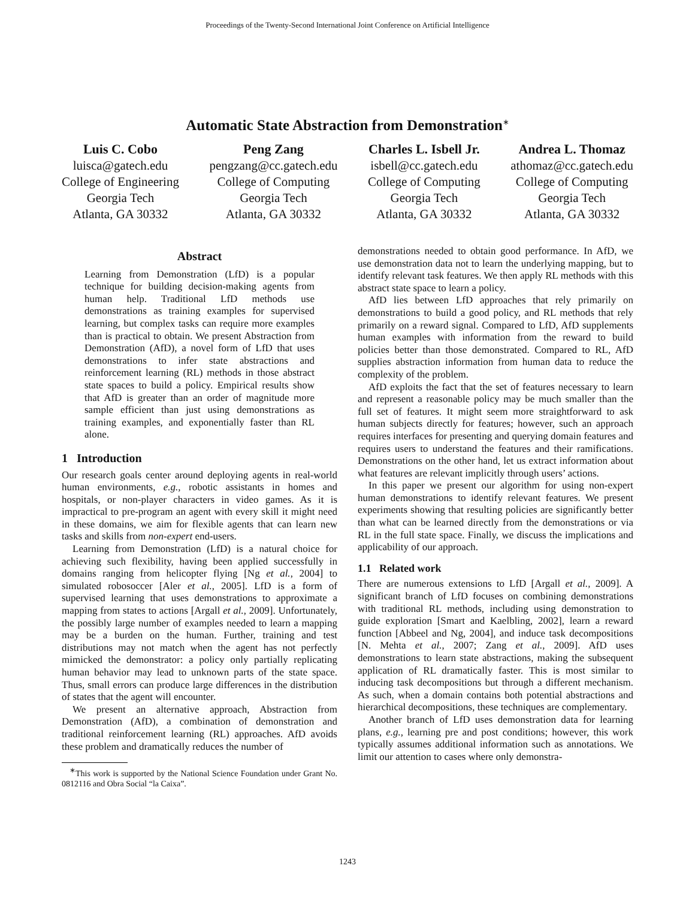Proceedings of the Twenty-Second International Joint Conference on Artificial Intelligence
Automatic State Abstraction from Demonstration<sup>∗</sup>
Luis C. Cobo
luisca@gatech.edu
College of Engineering
Georgia Tech
Atlanta, GA 30332
Peng Zang
pengzang@cc.gatech.edu
College of Computing
Georgia Tech
Atlanta, GA 30332
Charles L. Isbell Jr.
isbell@cc.gatech.edu
College of Computing
Georgia Tech
Atlanta, GA 30332
Andrea L. Thomaz
athomaz@cc.gatech.edu
College of Computing
Georgia Tech
Atlanta, GA 30332
Abstract
Learning from Demonstration (LfD) is a popular technique for building decision-making agents from human help. Traditional LfD methods use demonstrations as training examples for supervised learning, but complex tasks can require more examples than is practical to obtain. We present Abstraction from Demonstration (AfD), a novel form of LfD that uses demonstrations to infer state abstractions and reinforcement learning (RL) methods in those abstract state spaces to build a policy. Empirical results show that AfD is greater than an order of magnitude more sample efficient than just using demonstrations as training examples, and exponentially faster than RL alone.
1 Introduction
Our research goals center around deploying agents in real-world human environments, e.g., robotic assistants in homes and hospitals, or non-player characters in video games. As it is impractical to pre-program an agent with every skill it might need in these domains, we aim for flexible agents that can learn new tasks and skills from non-expert end-users.
Learning from Demonstration (LfD) is a natural choice for achieving such flexibility, having been applied successfully in domains ranging from helicopter flying [Ng et al., 2004] to simulated robosoccer [Aler et al., 2005]. LfD is a form of supervised learning that uses demonstrations to approximate a mapping from states to actions [Argall et al., 2009]. Unfortunately, the possibly large number of examples needed to learn a mapping may be a burden on the human. Further, training and test distributions may not match when the agent has not perfectly mimicked the demonstrator: a policy only partially replicating human behavior may lead to unknown parts of the state space. Thus, small errors can produce large differences in the distribution of states that the agent will encounter.
We present an alternative approach, Abstraction from Demonstration (AfD), a combination of demonstration and traditional reinforcement learning (RL) approaches. AfD avoids these problem and dramatically reduces the number of
<sup>∗</sup>This work is supported by the National Science Foundation under Grant No. 0812116 and Obra Social “la Caixa”.
demonstrations needed to obtain good performance. In AfD, we use demonstration data not to learn the underlying mapping, but to identify relevant task features. We then apply RL methods with this abstract state space to learn a policy.
AfD lies between LfD approaches that rely primarily on demonstrations to build a good policy, and RL methods that rely primarily on a reward signal. Compared to LfD, AfD supplements human examples with information from the reward to build policies better than those demonstrated. Compared to RL, AfD supplies abstraction information from human data to reduce the complexity of the problem.
AfD exploits the fact that the set of features necessary to learn and represent a reasonable policy may be much smaller than the full set of features. It might seem more straightforward to ask human subjects directly for features; however, such an approach requires interfaces for presenting and querying domain features and requires users to understand the features and their ramifications. Demonstrations on the other hand, let us extract information about what features are relevant implicitly through users’ actions.
In this paper we present our algorithm for using non-expert human demonstrations to identify relevant features. We present experiments showing that resulting policies are significantly better than what can be learned directly from the demonstrations or via RL in the full state space. Finally, we discuss the implications and applicability of our approach.
1.1 Related work
There are numerous extensions to LfD [Argall et al., 2009]. A significant branch of LfD focuses on combining demonstrations with traditional RL methods, including using demonstration to guide exploration [Smart and Kaelbling, 2002], learn a reward function [Abbeel and Ng, 2004], and induce task decompositions [N. Mehta et al., 2007; Zang et al., 2009]. AfD uses demonstrations to learn state abstractions, making the subsequent application of RL dramatically faster. This is most similar to inducing task decompositions but through a different mechanism. As such, when a domain contains both potential abstractions and hierarchical decompositions, these techniques are complementary.
Another branch of LfD uses demonstration data for learning plans, e.g., learning pre and post conditions; however, this work typically assumes additional information such as annotations. We limit our attention to cases where only demonstra-
1243